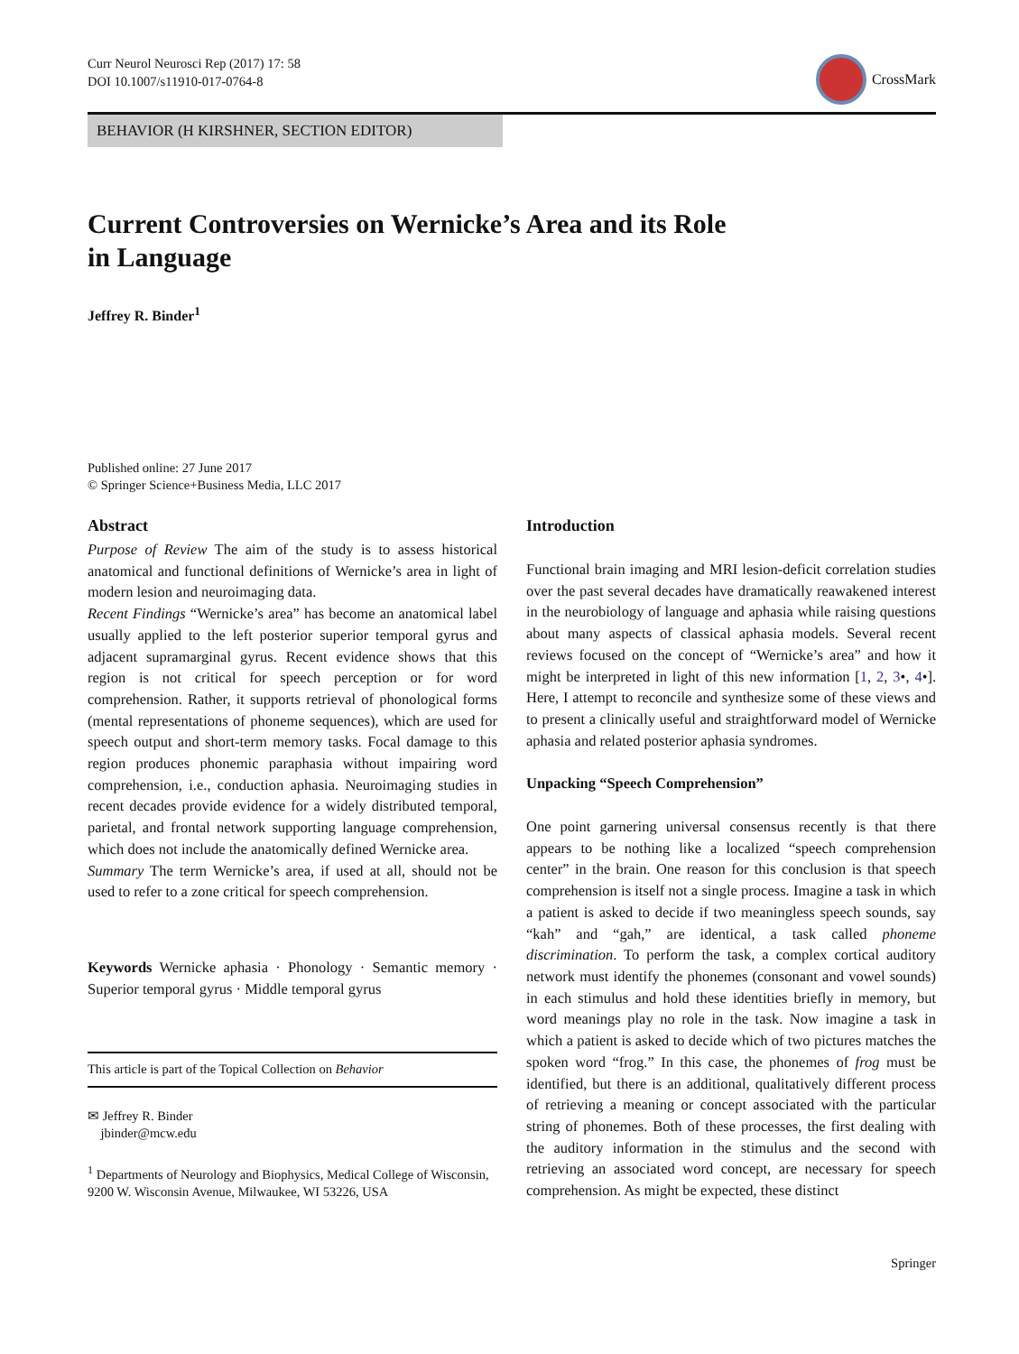Curr Neurol Neurosci Rep (2017) 17: 58
DOI 10.1007/s11910-017-0764-8
CrossMark
BEHAVIOR (H KIRSHNER, SECTION EDITOR)
Current Controversies on Wernicke’s Area and its Role
in Language
Jeffrey R. Binder<sup>1</sup>
Published online: 27 June 2017
© Springer Science+Business Media, LLC 2017
Abstract
Purpose of Review The aim of the study is to assess historical anatomical and functional definitions of Wernicke’s area in light of modern lesion and neuroimaging data.
Recent Findings “Wernicke’s area” has become an anatomical label usually applied to the left posterior superior temporal gyrus and adjacent supramarginal gyrus. Recent evidence shows that this region is not critical for speech perception or for word comprehension. Rather, it supports retrieval of phonological forms (mental representations of phoneme sequences), which are used for speech output and short-term memory tasks. Focal damage to this region produces phonemic paraphasia without impairing word comprehension, i.e., conduction aphasia. Neuroimaging studies in recent decades provide evidence for a widely distributed temporal, parietal, and frontal network supporting language comprehension, which does not include the anatomically defined Wernicke area.
Summary The term Wernicke’s area, if used at all, should not be used to refer to a zone critical for speech comprehension.
Keywords Wernicke aphasia · Phonology · Semantic memory · Superior temporal gyrus · Middle temporal gyrus
This article is part of the Topical Collection on Behavior
✉ Jeffrey R. Binder
jbinder@mcw.edu
<sup>1</sup> Departments of Neurology and Biophysics, Medical College of Wisconsin, 9200 W. Wisconsin Avenue, Milwaukee, WI 53226, USA
Introduction
Functional brain imaging and MRI lesion-deficit correlation studies over the past several decades have dramatically reawakened interest in the neurobiology of language and aphasia while raising questions about many aspects of classical aphasia models. Several recent reviews focused on the concept of “Wernicke’s area” and how it might be interpreted in light of this new information [1, 2, 3•, 4•]. Here, I attempt to reconcile and synthesize some of these views and to present a clinically useful and straightforward model of Wernicke aphasia and related posterior aphasia syndromes.
Unpacking “Speech Comprehension”
One point garnering universal consensus recently is that there appears to be nothing like a localized “speech comprehension center” in the brain. One reason for this conclusion is that speech comprehension is itself not a single process. Imagine a task in which a patient is asked to decide if two meaningless speech sounds, say “kah” and “gah,” are identical, a task called phoneme discrimination. To perform the task, a complex cortical auditory network must identify the phonemes (consonant and vowel sounds) in each stimulus and hold these identities briefly in memory, but word meanings play no role in the task. Now imagine a task in which a patient is asked to decide which of two pictures matches the spoken word “frog.” In this case, the phonemes of frog must be identified, but there is an additional, qualitatively different process of retrieving a meaning or concept associated with the particular string of phonemes. Both of these processes, the first dealing with the auditory information in the stimulus and the second with retrieving an associated word concept, are necessary for speech comprehension. As might be expected, these distinct
Springer